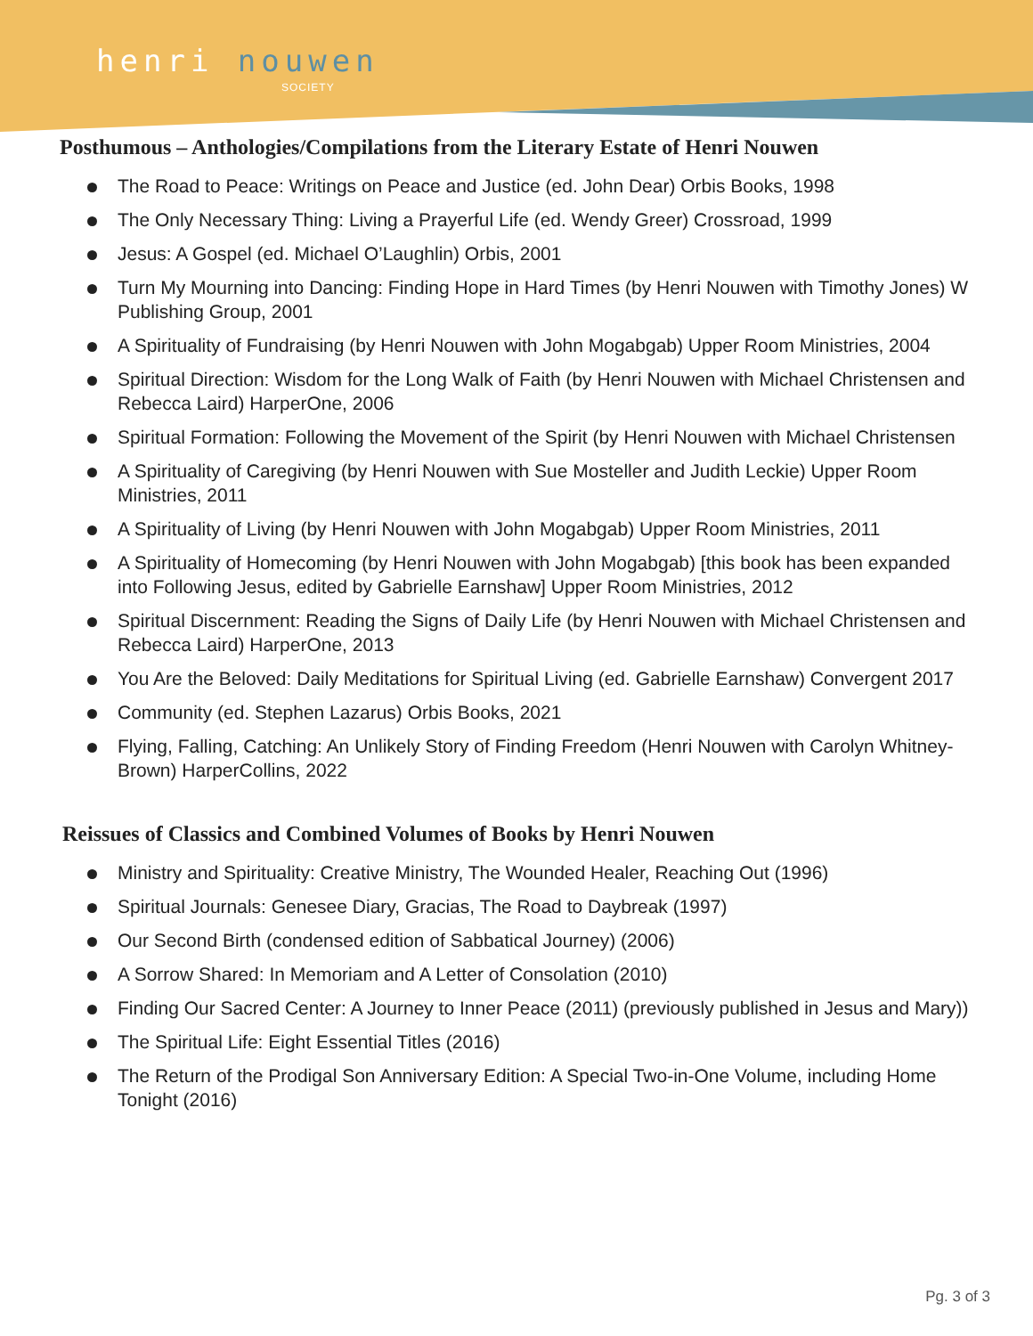henri nouwen
SOCIETY
Posthumous – Anthologies/Compilations from the Literary Estate of Henri Nouwen
The Road to Peace: Writings on Peace and Justice (ed. John Dear) Orbis Books, 1998
The Only Necessary Thing: Living a Prayerful Life (ed. Wendy Greer) Crossroad, 1999
Jesus: A Gospel (ed. Michael O’Laughlin) Orbis, 2001
Turn My Mourning into Dancing: Finding Hope in Hard Times (by Henri Nouwen with Timothy Jones) W Publishing Group, 2001
A Spirituality of Fundraising (by Henri Nouwen with John Mogabgab) Upper Room Ministries, 2004
Spiritual Direction: Wisdom for the Long Walk of Faith (by Henri Nouwen with Michael Christensen and Rebecca Laird) HarperOne, 2006
Spiritual Formation: Following the Movement of the Spirit (by Henri Nouwen with Michael Christensen
A Spirituality of Caregiving (by Henri Nouwen with Sue Mosteller and Judith Leckie) Upper Room Ministries, 2011
A Spirituality of Living (by Henri Nouwen with John Mogabgab) Upper Room Ministries, 2011
A Spirituality of Homecoming (by Henri Nouwen with John Mogabgab) [this book has been expanded into Following Jesus, edited by Gabrielle Earnshaw] Upper Room Ministries, 2012
Spiritual Discernment: Reading the Signs of Daily Life (by Henri Nouwen with Michael Christensen and Rebecca Laird) HarperOne, 2013
You Are the Beloved: Daily Meditations for Spiritual Living (ed. Gabrielle Earnshaw) Convergent 2017
Community (ed. Stephen Lazarus) Orbis Books, 2021
Flying, Falling, Catching: An Unlikely Story of Finding Freedom (Henri Nouwen with Carolyn Whitney-Brown) HarperCollins, 2022
Reissues of Classics and Combined Volumes of Books by Henri Nouwen
Ministry and Spirituality: Creative Ministry, The Wounded Healer, Reaching Out (1996)
Spiritual Journals: Genesee Diary, Gracias, The Road to Daybreak (1997)
Our Second Birth (condensed edition of Sabbatical Journey) (2006)
A Sorrow Shared: In Memoriam and A Letter of Consolation (2010)
Finding Our Sacred Center: A Journey to Inner Peace (2011) (previously published in Jesus and Mary))
The Spiritual Life: Eight Essential Titles (2016)
The Return of the Prodigal Son Anniversary Edition: A Special Two-in-One Volume, including Home Tonight (2016)
Pg. 3 of 3